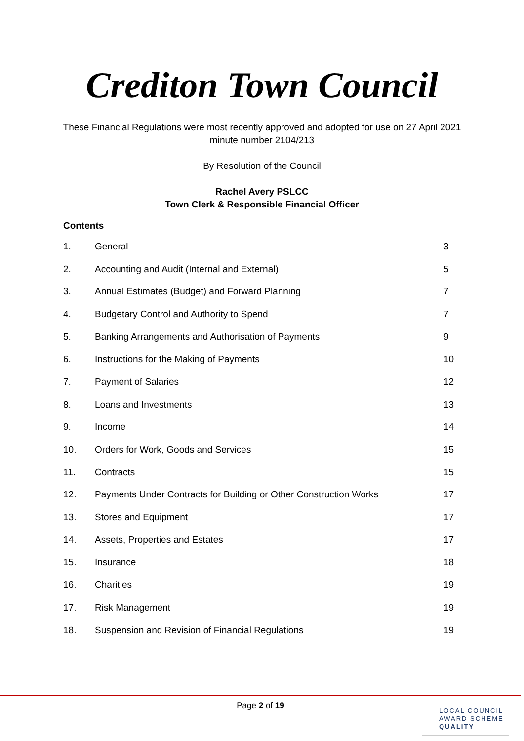Crediton Town Council
These Financial Regulations were most recently approved and adopted for use on 27 April 2021
minute number 2104/213
By Resolution of the Council
Rachel Avery PSLCC
Town Clerk & Responsible Financial Officer
Contents
| 1. | General | 3 |
| 2. | Accounting and Audit (Internal and External) | 5 |
| 3. | Annual Estimates (Budget) and Forward Planning | 7 |
| 4. | Budgetary Control and Authority to Spend | 7 |
| 5. | Banking Arrangements and Authorisation of Payments | 9 |
| 6. | Instructions for the Making of Payments | 10 |
| 7. | Payment of Salaries | 12 |
| 8. | Loans and Investments | 13 |
| 9. | Income | 14 |
| 10. | Orders for Work, Goods and Services | 15 |
| 11. | Contracts | 15 |
| 12. | Payments Under Contracts for Building or Other Construction Works | 17 |
| 13. | Stores and Equipment | 17 |
| 14. | Assets, Properties and Estates | 17 |
| 15. | Insurance | 18 |
| 16. | Charities | 19 |
| 17. | Risk Management | 19 |
| 18. | Suspension and Revision of Financial Regulations | 19 |
Page 2 of 19
LOCAL COUNCIL
AWARD SCHEME
QUALITY